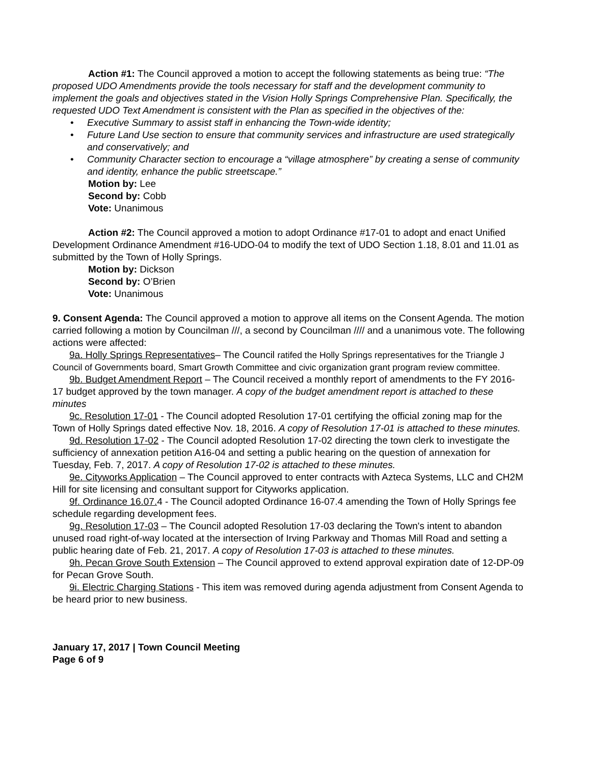Action #1: The Council approved a motion to accept the following statements as being true: “The proposed UDO Amendments provide the tools necessary for staff and the development community to implement the goals and objectives stated in the Vision Holly Springs Comprehensive Plan. Specifically, the requested UDO Text Amendment is consistent with the Plan as specified in the objectives of the:
• Executive Summary to assist staff in enhancing the Town-wide identity;
• Future Land Use section to ensure that community services and infrastructure are used strategically and conservatively; and
• Community Character section to encourage a “village atmosphere” by creating a sense of community and identity, enhance the public streetscape.”
Motion by: Lee
Second by: Cobb
Vote: Unanimous
Action #2: The Council approved a motion to adopt Ordinance #17-01 to adopt and enact Unified Development Ordinance Amendment #16-UDO-04 to modify the text of UDO Section 1.18, 8.01 and 11.01 as submitted by the Town of Holly Springs.
Motion by: Dickson
Second by: O’Brien
Vote: Unanimous
9. Consent Agenda: The Council approved a motion to approve all items on the Consent Agenda. The motion carried following a motion by Councilman ///, a second by Councilman //// and a unanimous vote. The following actions were affected:
9a. Holly Springs Representatives– The Council ratifed the Holly Springs representatives for the Triangle J Council of Governments board, Smart Growth Committee and civic organization grant program review committee.
9b. Budget Amendment Report – The Council received a monthly report of amendments to the FY 2016-17 budget approved by the town manager. A copy of the budget amendment report is attached to these minutes
9c. Resolution 17-01 - The Council adopted Resolution 17-01 certifying the official zoning map for the Town of Holly Springs dated effective Nov. 18, 2016. A copy of Resolution 17-01 is attached to these minutes.
9d. Resolution 17-02 - The Council adopted Resolution 17-02 directing the town clerk to investigate the sufficiency of annexation petition A16-04 and setting a public hearing on the question of annexation for Tuesday, Feb. 7, 2017. A copy of Resolution 17-02 is attached to these minutes.
9e. Cityworks Application – The Council approved to enter contracts with Azteca Systems, LLC and CH2M Hill for site licensing and consultant support for Cityworks application.
9f. Ordinance 16.07. 4 - The Council adopted Ordinance 16-07.4 amending the Town of Holly Springs fee schedule regarding development fees.
9g. Resolution 17-03 – The Council adopted Resolution 17-03 declaring the Town's intent to abandon unused road right-of-way located at the intersection of Irving Parkway and Thomas Mill Road and setting a public hearing date of Feb. 21, 2017. A copy of Resolution 17-03 is attached to these minutes.
9h. Pecan Grove South Extension – The Council approved to extend approval expiration date of 12-DP-09 for Pecan Grove South.
9i. Electric Charging Stations - This item was removed during agenda adjustment from Consent Agenda to be heard prior to new business.
January 17, 2017 | Town Council Meeting
Page 6 of 9